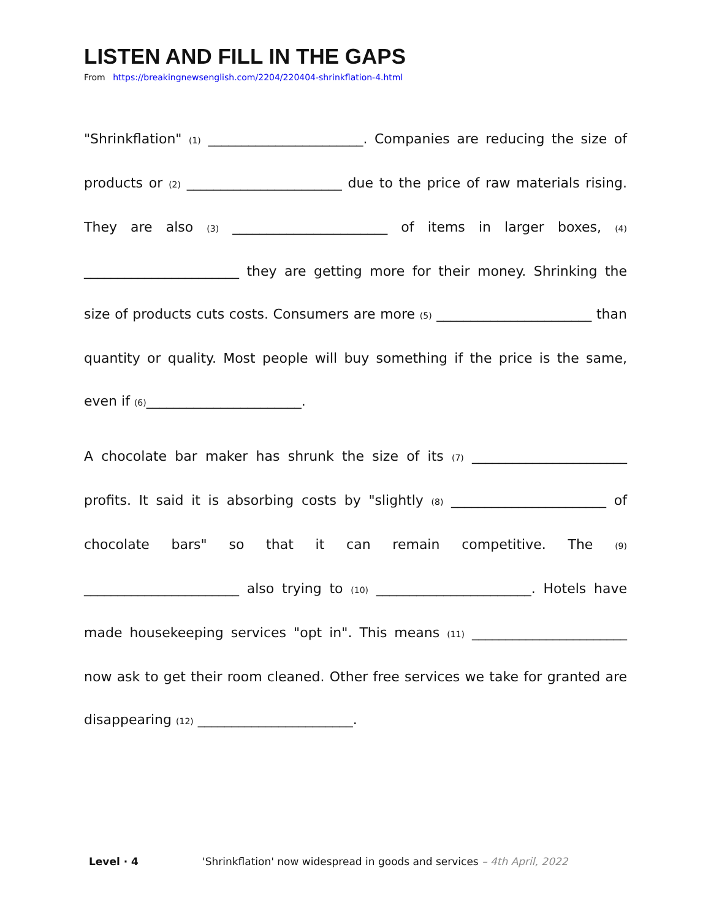LISTEN AND FILL IN THE GAPS
From https://breakingnewsenglish.com/2204/220404-shrinkflation-4.html
"Shrinkflation" (1) _______________________. Companies are reducing the size of products or (2) _______________________ due to the price of raw materials rising. They are also (3) _______________________ of items in larger boxes, (4) _______________________ they are getting more for their money. Shrinking the size of products cuts costs. Consumers are more (5) _______________________ than quantity or quality. Most people will buy something if the price is the same, even if (6)_______________________.
A chocolate bar maker has shrunk the size of its (7) _______________________ profits. It said it is absorbing costs by "slightly (8) _______________________ of chocolate bars" so that it can remain competitive. The (9) _______________________ also trying to (10) _______________________. Hotels have made housekeeping services "opt in". This means (11) _______________________ now ask to get their room cleaned. Other free services we take for granted are disappearing (12) _______________________.
Level · 4 'Shrinkflation' now widespread in goods and services – 4th April, 2022